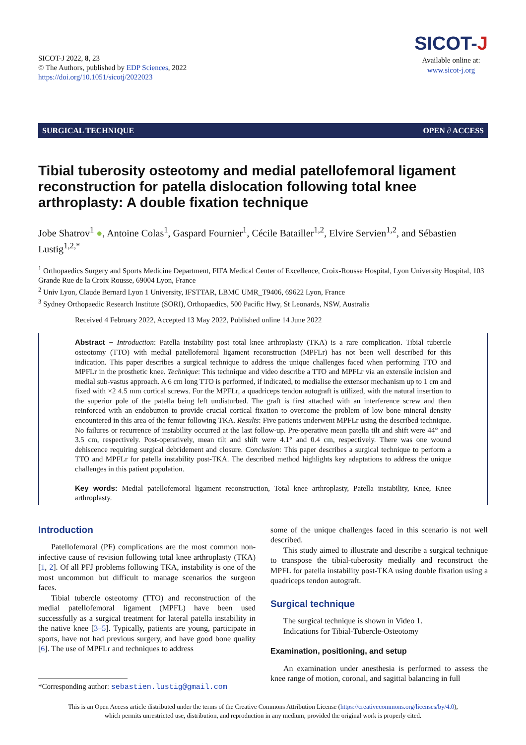SICOT-J 2022, 8, 23
© The Authors, published by EDP Sciences, 2022
https://doi.org/10.1051/sicotj/2022023
SICOT-J
Available online at:
www.sicot-j.org
SURGICAL TECHNIQUE OPEN ∂ ACCESS
Tibial tuberosity osteotomy and medial patellofemoral ligament reconstruction for patella dislocation following total knee arthroplasty: A double fixation technique
Jobe Shatrov<sup>1</sup> ●, Antoine Colas<sup>1</sup>, Gaspard Fournier<sup>1</sup>, Cécile Batailler<sup>1,2</sup>, Elvire Servien<sup>1,2</sup>, and Sébastien Lustig<sup>1,2,*</sup>
<sup>1</sup> Orthopaedics Surgery and Sports Medicine Department, FIFA Medical Center of Excellence, Croix-Rousse Hospital, Lyon University Hospital, 103 Grande Rue de la Croix Rousse, 69004 Lyon, France
<sup>2</sup> Univ Lyon, Claude Bernard Lyon 1 University, IFSTTAR, LBMC UMR_T9406, 69622 Lyon, France
<sup>3</sup> Sydney Orthopaedic Research Institute (SORI), Orthopaedics, 500 Pacific Hwy, St Leonards, NSW, Australia
Received 4 February 2022, Accepted 13 May 2022, Published online 14 June 2022
Abstract – Introduction: Patella instability post total knee arthroplasty (TKA) is a rare complication. Tibial tubercle osteotomy (TTO) with medial patellofemoral ligament reconstruction (MPFLr) has not been well described for this indication. This paper describes a surgical technique to address the unique challenges faced when performing TTO and MPFLr in the prosthetic knee. Technique: This technique and video describe a TTO and MPFLr via an extensile incision and medial sub-vastus approach. A 6 cm long TTO is performed, if indicated, to medialise the extensor mechanism up to 1 cm and fixed with ×2 4.5 mm cortical screws. For the MPFLr, a quadriceps tendon autograft is utilized, with the natural insertion to the superior pole of the patella being left undisturbed. The graft is first attached with an interference screw and then reinforced with an endobutton to provide crucial cortical fixation to overcome the problem of low bone mineral density encountered in this area of the femur following TKA. Results: Five patients underwent MPFLr using the described technique. No failures or recurrence of instability occurred at the last follow-up. Pre-operative mean patella tilt and shift were 44° and 3.5 cm, respectively. Post-operatively, mean tilt and shift were 4.1° and 0.4 cm, respectively. There was one wound dehiscence requiring surgical debridement and closure. Conclusion: This paper describes a surgical technique to perform a TTO and MPFLr for patella instability post-TKA. The described method highlights key adaptations to address the unique challenges in this patient population.
Key words: Medial patellofemoral ligament reconstruction, Total knee arthroplasty, Patella instability, Knee, Knee arthroplasty.
Introduction
Patellofemoral (PF) complications are the most common non-infective cause of revision following total knee arthroplasty (TKA) [1, 2]. Of all PFJ problems following TKA, instability is one of the most uncommon but difficult to manage scenarios the surgeon faces.
Tibial tubercle osteotomy (TTO) and reconstruction of the medial patellofemoral ligament (MPFL) have been used successfully as a surgical treatment for lateral patella instability in the native knee [3–5]. Typically, patients are young, participate in sports, have not had previous surgery, and have good bone quality [6]. The use of MPFLr and techniques to address
*Corresponding author: sebastien.lustig@gmail.com
some of the unique challenges faced in this scenario is not well described.
This study aimed to illustrate and describe a surgical technique to transpose the tibial-tuberosity medially and reconstruct the MPFL for patella instability post-TKA using double fixation using a quadriceps tendon autograft.
Surgical technique
The surgical technique is shown in Video 1.
Indications for Tibial-Tubercle-Osteotomy
Examination, positioning, and setup
An examination under anesthesia is performed to assess the knee range of motion, coronal, and sagittal balancing in full
This is an Open Access article distributed under the terms of the Creative Commons Attribution License (https://creativecommons.org/licenses/by/4.0),
which permits unrestricted use, distribution, and reproduction in any medium, provided the original work is properly cited.